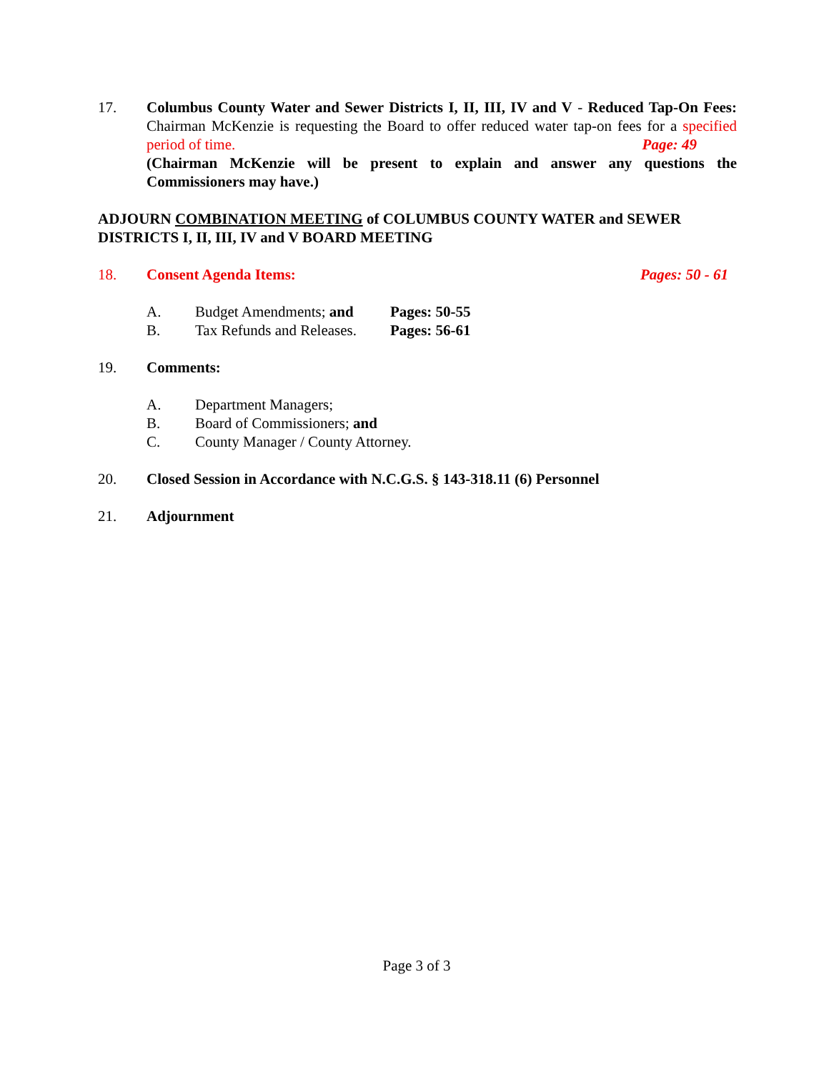17. Columbus County Water and Sewer Districts I, II, III, IV and V - Reduced Tap-On Fees: Chairman McKenzie is requesting the Board to offer reduced water tap-on fees for a specified period of time. Page: 49
(Chairman McKenzie will be present to explain and answer any questions the Commissioners may have.)
ADJOURN COMBINATION MEETING of COLUMBUS COUNTY WATER and SEWER DISTRICTS I, II, III, IV and V BOARD MEETING
18. Consent Agenda Items: Pages: 50 - 61
A. Budget Amendments; and
Pages: 50-55
B. Tax Refunds and Releases.
Pages: 56-61
19. Comments:
A. Department Managers;
B. Board of Commissioners; and
C. County Manager / County Attorney.
20. Closed Session in Accordance with N.C.G.S. § 143-318.11 (6) Personnel
21. Adjournment
Page 3 of 3